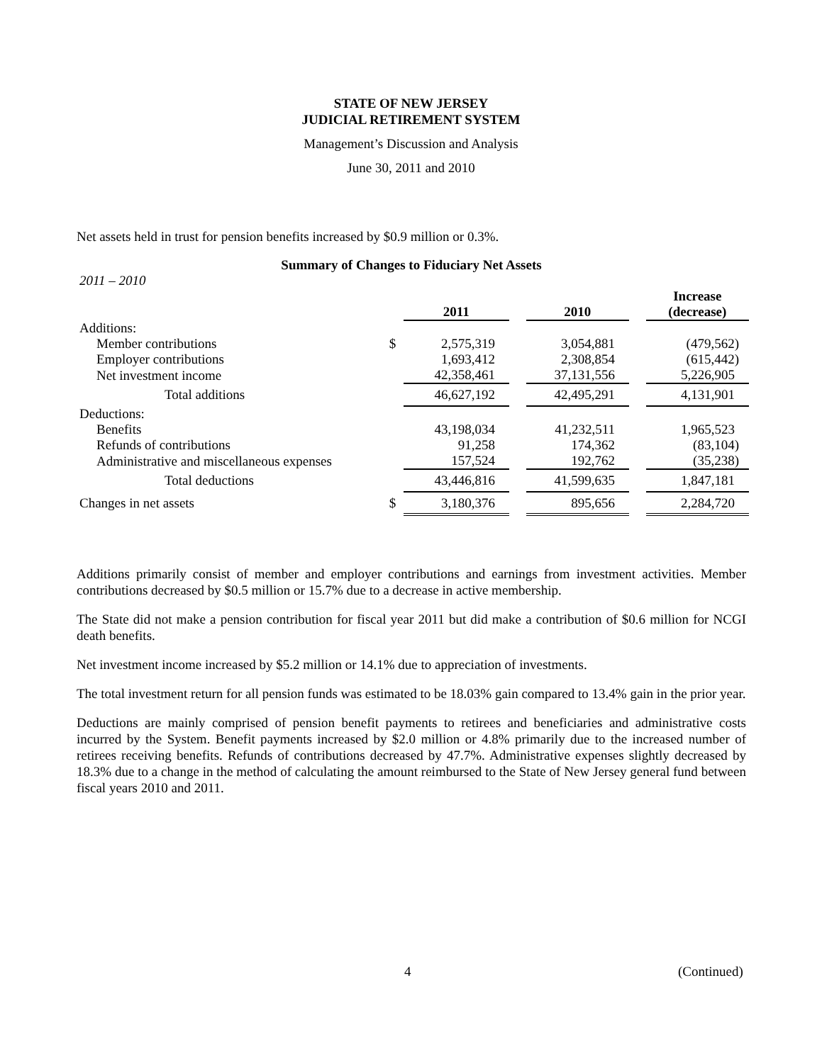STATE OF NEW JERSEY
JUDICIAL RETIREMENT SYSTEM
Management’s Discussion and Analysis
June 30, 2011 and 2010
Net assets held in trust for pension benefits increased by $0.9 million or 0.3%.
Summary of Changes to Fiduciary Net Assets
| 2011 – 2010 | | | | | | |
| | | 2011 | | 2010 | | Increase (decrease) |
| Additions: | | | | | | |
| Member contributions | $ | 2,575,319 | | 3,054,881 | | (479,562) |
| Employer contributions | | 1,693,412 | | 2,308,854 | | (615,442) |
| Net investment income | | 42,358,461 | | 37,131,556 | | 5,226,905 |
| Total additions | | 46,627,192 | | 42,495,291 | | 4,131,901 |
| Deductions: | | | | | | |
| Benefits | | 43,198,034 | | 41,232,511 | | 1,965,523 |
| Refunds of contributions | | 91,258 | | 174,362 | | (83,104) |
| Administrative and miscellaneous expenses | | 157,524 | | 192,762 | | (35,238) |
| Total deductions | | 43,446,816 | | 41,599,635 | | 1,847,181 |
| Changes in net assets | $ | 3,180,376 | | 895,656 | | 2,284,720 |
Additions primarily consist of member and employer contributions and earnings from investment activities. Member contributions decreased by $0.5 million or 15.7% due to a decrease in active membership.
The State did not make a pension contribution for fiscal year 2011 but did make a contribution of $0.6 million for NCGI death benefits.
Net investment income increased by $5.2 million or 14.1% due to appreciation of investments.
The total investment return for all pension funds was estimated to be 18.03% gain compared to 13.4% gain in the prior year.
Deductions are mainly comprised of pension benefit payments to retirees and beneficiaries and administrative costs incurred by the System. Benefit payments increased by $2.0 million or 4.8% primarily due to the increased number of retirees receiving benefits. Refunds of contributions decreased by 47.7%. Administrative expenses slightly decreased by 18.3% due to a change in the method of calculating the amount reimbursed to the State of New Jersey general fund between fiscal years 2010 and 2011.
4 (Continued)